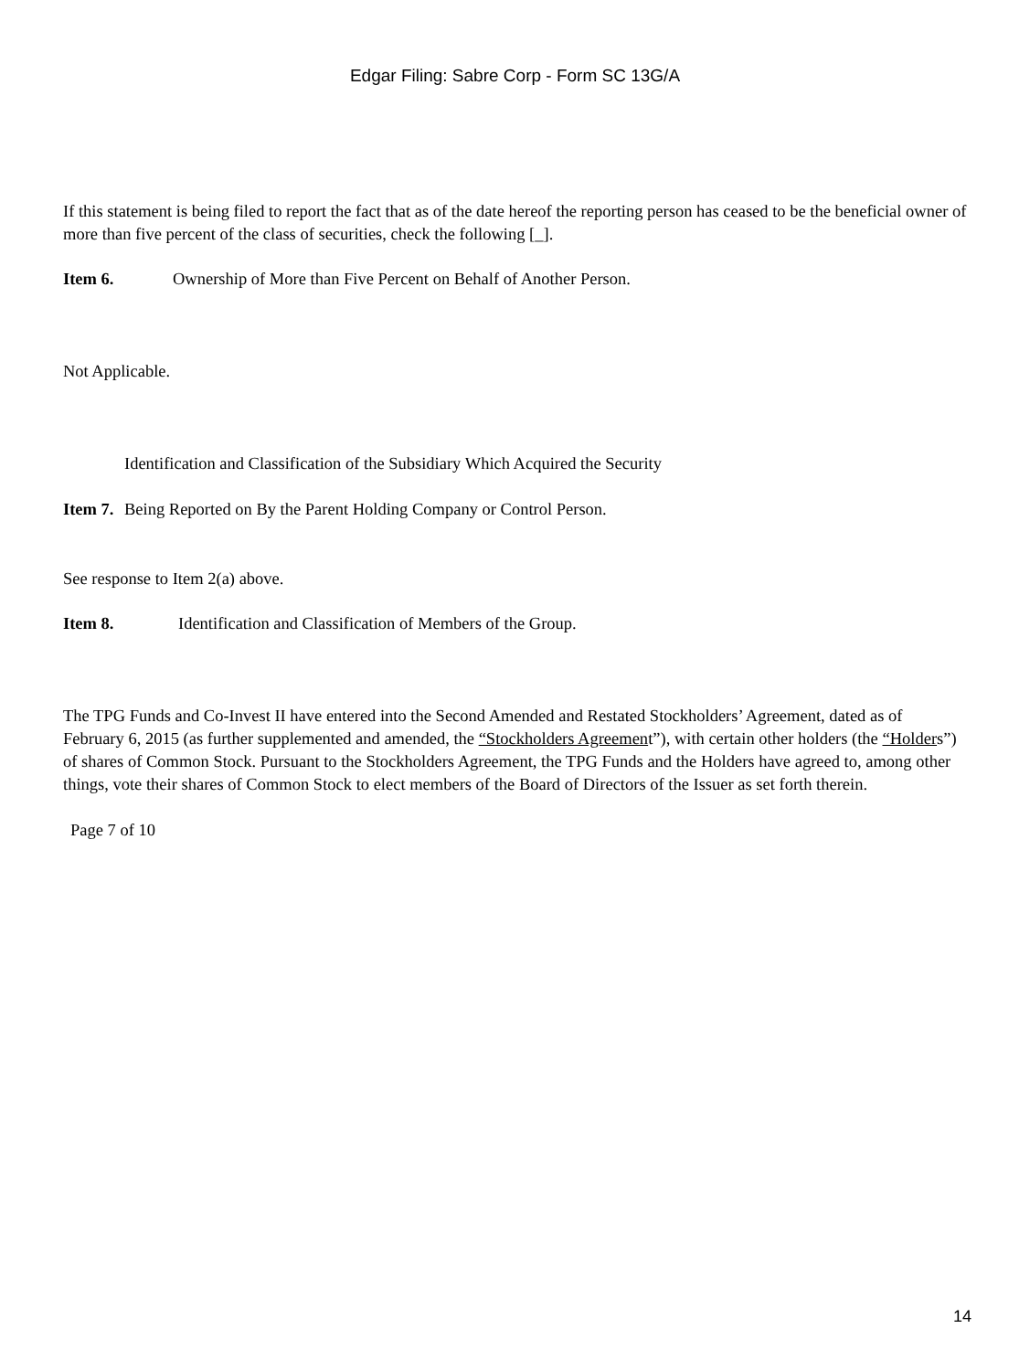Edgar Filing: Sabre Corp - Form SC 13G/A
If this statement is being filed to report the fact that as of the date hereof the reporting person has ceased to be the beneficial owner of more than five percent of the class of securities, check the following [_].
Item 6. Ownership of More than Five Percent on Behalf of Another Person.
Not Applicable.
Identification and Classification of the Subsidiary Which Acquired the Security
Item 7. Being Reported on By the Parent Holding Company or Control Person.
See response to Item 2(a) above.
Item 8. Identification and Classification of Members of the Group.
The TPG Funds and Co-Invest II have entered into the Second Amended and Restated Stockholders’ Agreement, dated as of February 6, 2015 (as further supplemented and amended, the “Stockholders Agreement”), with certain other holders (the “Holders”) of shares of Common Stock. Pursuant to the Stockholders Agreement, the TPG Funds and the Holders have agreed to, among other things, vote their shares of Common Stock to elect members of the Board of Directors of the Issuer as set forth therein.
Page 7 of 10
14